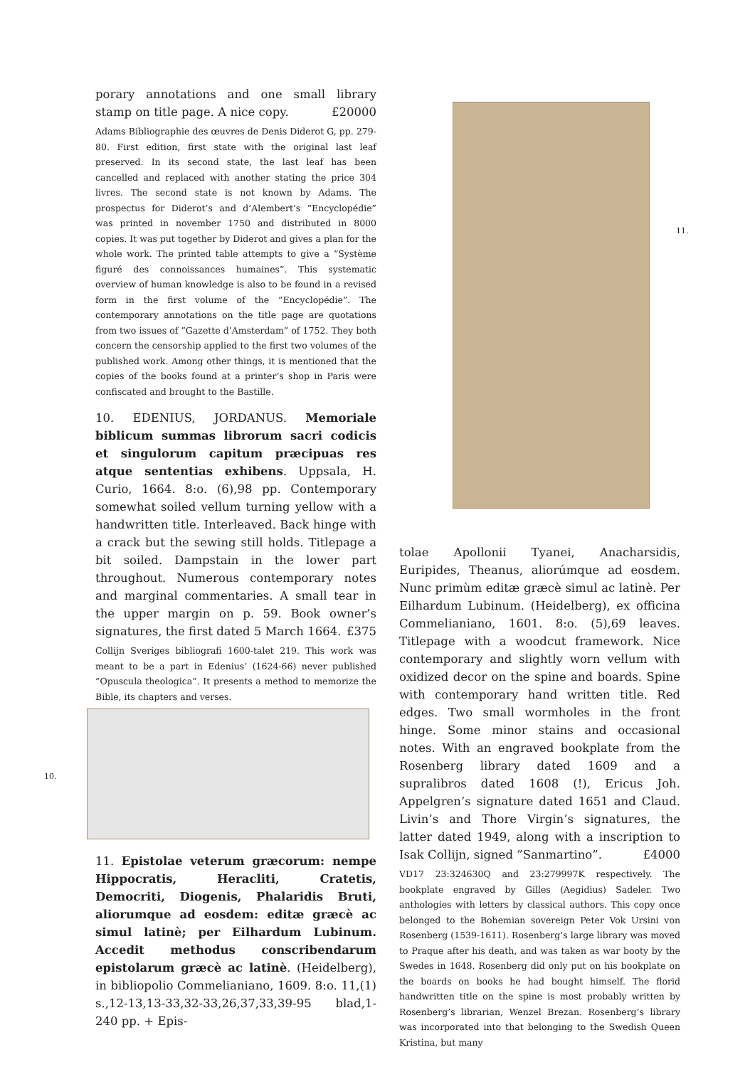porary annotations and one small library stamp on title page. A nice copy. £20000
Adams Bibliographie des œuvres de Denis Diderot G, pp. 279-80. First edition, first state with the original last leaf preserved. In its second state, the last leaf has been cancelled and replaced with another stating the price 304 livres. The second state is not known by Adams. The prospectus for Diderot’s and d’Alembert’s ”Encyclopédie” was printed in november 1750 and distributed in 8000 copies. It was put together by Diderot and gives a plan for the whole work. The printed table attempts to give a ”Système figuré des connoissances humaines”. This systematic overview of human knowledge is also to be found in a revised form in the first volume of the ”Encyclopédie”. The contemporary annotations on the title page are quotations from two issues of ”Gazette d’Amsterdam” of 1752. They both concern the censorship applied to the first two volumes of the published work. Among other things, it is mentioned that the copies of the books found at a printer’s shop in Paris were confiscated and brought to the Bastille.
10. EDENIUS, JORDANUS. Memoriale biblicum summas librorum sacri codicis et singulorum capitum præcipuas res atque sententias exhibens. Uppsala, H. Curio, 1664. 8:o. (6),98 pp. Contemporary somewhat soiled vellum turning yellow with a handwritten title. Interleaved. Back hinge with a crack but the sewing still holds. Titlepage a bit soiled. Dampstain in the lower part throughout. Numerous contemporary notes and marginal commentaries. A small tear in the upper margin on p. 59. Book owner’s signatures, the first dated 5 March 1664. £375
Collijn Sveriges bibliografi 1600-talet 219. This work was meant to be a part in Edenius’ (1624-66) never published ”Opuscula theologica”. It presents a method to memorize the Bible, its chapters and verses.
10.
11. Epistolae veterum græcorum: nempe Hippocratis, Heracliti, Cratetis, Democriti, Diogenis, Phalaridis Bruti, aliorumque ad eosdem: editæ græcè ac simul latinè; per Eilhardum Lubinum. Accedit methodus conscribendarum epistolarum græcè ac latinè. (Heidelberg), in bibliopolio Commelianiano, 1609. 8:o. 11,(1) s.,12-13,13-33,32-33,26,37,33,39-95 blad,1-240 pp. + Epis-
11.
tolae Apollonii Tyanei, Anacharsidis, Euripides, Theanus, aliorúmque ad eosdem. Nunc primùm editæ græcè simul ac latinè. Per Eilhardum Lubinum. (Heidelberg), ex officina Commelianiano, 1601. 8:o. (5),69 leaves. Titlepage with a woodcut framework. Nice contemporary and slightly worn vellum with oxidized decor on the spine and boards. Spine with contemporary hand written title. Red edges. Two small wormholes in the front hinge. Some minor stains and occasional notes. With an engraved bookplate from the Rosenberg library dated 1609 and a supralibros dated 1608 (!), Ericus Joh. Appelgren’s signature dated 1651 and Claud. Livin’s and Thore Virgin’s signatures, the latter dated 1949, along with a inscription to Isak Collijn, signed ”Sanmartino”. £4000
VD17 23:324630Q and 23:279997K respectively. The bookplate engraved by Gilles (Aegidius) Sadeler. Two anthologies with letters by classical authors. This copy once belonged to the Bohemian sovereign Peter Vok Ursini von Rosenberg (1539-1611). Rosenberg’s large library was moved to Praque after his death, and was taken as war booty by the Swedes in 1648. Rosenberg did only put on his bookplate on the boards on books he had bought himself. The florid handwritten title on the spine is most probably written by Rosenberg’s librarian, Wenzel Brezan. Rosenberg’s library was incorporated into that belonging to the Swedish Queen Kristina, but many